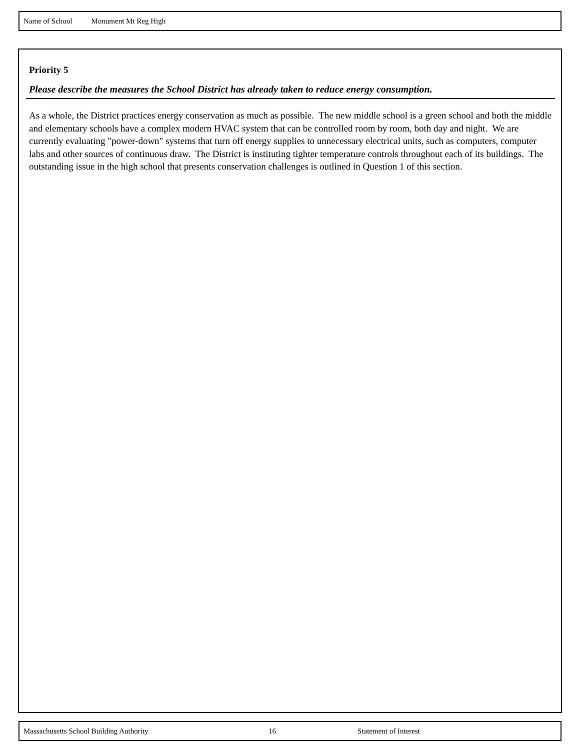Name of School Monument Mt Reg High
Priority 5
Please describe the measures the School District has already taken to reduce energy consumption.
As a whole, the District practices energy conservation as much as possible. The new middle school is a green school and both the middle and elementary schools have a complex modern HVAC system that can be controlled room by room, both day and night. We are currently evaluating "power-down" systems that turn off energy supplies to unnecessary electrical units, such as computers, computer labs and other sources of continuous draw. The District is instituting tighter temperature controls throughout each of its buildings. The outstanding issue in the high school that presents conservation challenges is outlined in Question 1 of this section.
Massachusetts School Building Authority 16 Statement of Interest